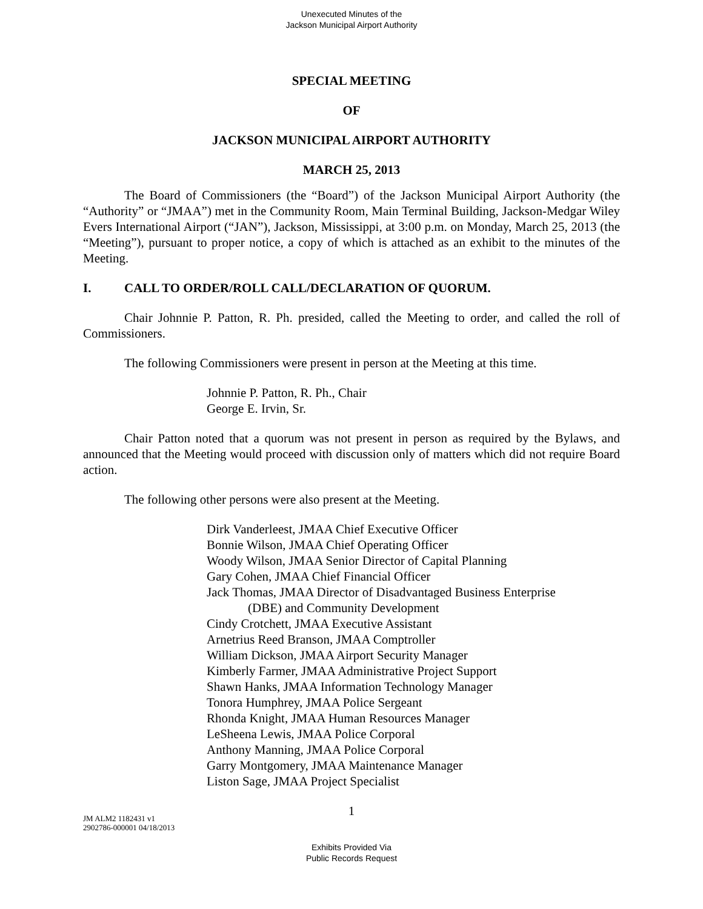Unexecuted Minutes of the
Jackson Municipal Airport Authority
SPECIAL MEETING
OF
JACKSON MUNICIPAL AIRPORT AUTHORITY
MARCH 25, 2013
The Board of Commissioners (the “Board”) of the Jackson Municipal Airport Authority (the “Authority” or “JMAA”) met in the Community Room, Main Terminal Building, Jackson-Medgar Wiley Evers International Airport (“JAN”), Jackson, Mississippi, at 3:00 p.m. on Monday, March 25, 2013 (the “Meeting”), pursuant to proper notice, a copy of which is attached as an exhibit to the minutes of the Meeting.
I. CALL TO ORDER/ROLL CALL/DECLARATION OF QUORUM.
Chair Johnnie P. Patton, R. Ph. presided, called the Meeting to order, and called the roll of Commissioners.
The following Commissioners were present in person at the Meeting at this time.
Johnnie P. Patton, R. Ph., Chair
George E. Irvin, Sr.
Chair Patton noted that a quorum was not present in person as required by the Bylaws, and announced that the Meeting would proceed with discussion only of matters which did not require Board action.
The following other persons were also present at the Meeting.
Dirk Vanderleest, JMAA Chief Executive Officer
Bonnie Wilson, JMAA Chief Operating Officer
Woody Wilson, JMAA Senior Director of Capital Planning
Gary Cohen, JMAA Chief Financial Officer
Jack Thomas, JMAA Director of Disadvantaged Business Enterprise
(DBE) and Community Development
Cindy Crotchett, JMAA Executive Assistant
Arnetrius Reed Branson, JMAA Comptroller
William Dickson, JMAA Airport Security Manager
Kimberly Farmer, JMAA Administrative Project Support
Shawn Hanks, JMAA Information Technology Manager
Tonora Humphrey, JMAA Police Sergeant
Rhonda Knight, JMAA Human Resources Manager
LeSheena Lewis, JMAA Police Corporal
Anthony Manning, JMAA Police Corporal
Garry Montgomery, JMAA Maintenance Manager
Liston Sage, JMAA Project Specialist
1
JM ALM2 1182431 v1
2902786-000001 04/18/2013
Exhibits Provided Via
Public Records Request